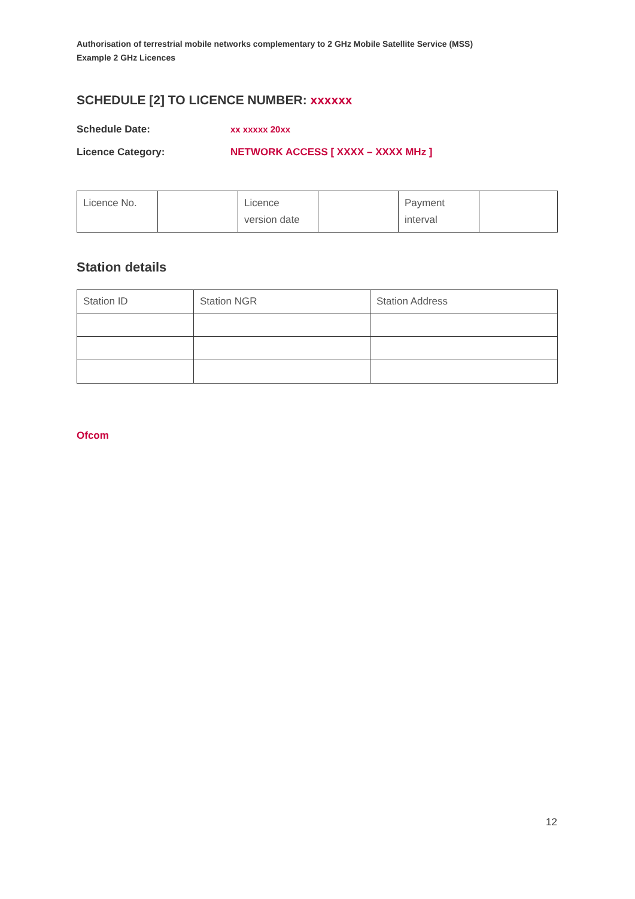Authorisation of terrestrial mobile networks complementary to 2 GHz Mobile Satellite Service (MSS)
Example 2 GHz Licences
SCHEDULE [2] TO LICENCE NUMBER: xxxxxx
Schedule Date: xx xxxxx 20xx
Licence Category: NETWORK ACCESS [ XXXX – XXXX MHz ]
| Licence No. | | Licence version date | | Payment interval | |
Station details
| Station ID | Station NGR | Station Address |
Ofcom
12